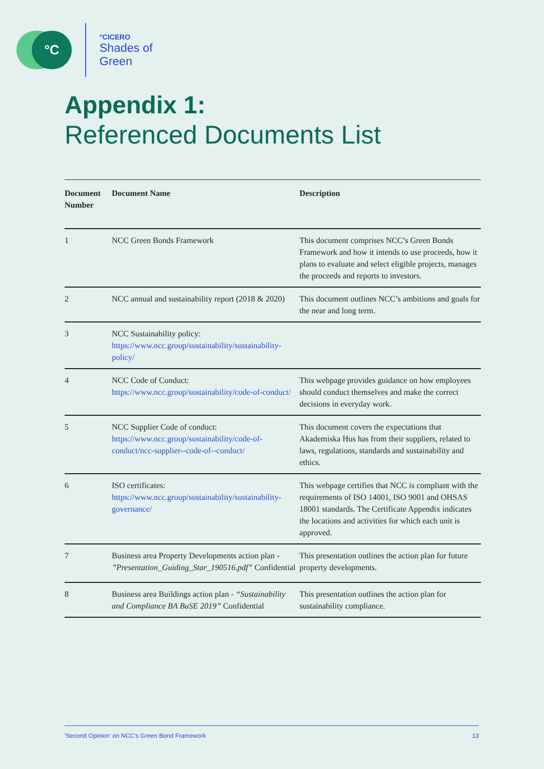°C
°CICERO
Shades of
Green
Appendix 1:
Referenced Documents List
| Document Number | Document Name | Description |
| --- | --- | --- |
| 1 | NCC Green Bonds Framework | This document comprises NCC’s Green Bonds Framework and how it intends to use proceeds, how it plans to evaluate and select eligible projects, manages the proceeds and reports to investors. |
| 2 | NCC annual and sustainability report (2018 & 2020) | This document outlines NCC’s ambitions and goals for the near and long term. |
| 3 | NCC Sustainability policy: https://www.ncc.group/sustainability/sustainability-policy/ | |
| 4 | NCC Code of Conduct: https://www.ncc.group/sustainability/code-of-conduct/ | This webpage provides guidance on how employees should conduct themselves and make the correct decisions in everyday work. |
| 5 | NCC Supplier Code of conduct: https://www.ncc.group/sustainability/code-of-conduct/ncc-supplier--code-of--conduct/ | This document covers the expectations that Akademiska Hus has from their suppliers, related to laws, regulations, standards and sustainability and ethics. |
| 6 | ISO certificates: https://www.ncc.group/sustainability/sustainability-governance/ | This webpage certifies that NCC is compliant with the requirements of ISO 14001, ISO 9001 and OHSAS 18001 standards. The Certificate Appendix indicates the locations and activities for which each unit is approved. |
| 7 | Business area Property Developments action plan - ”Presentation_Guiding_Star_190516.pdf” Confidential | This presentation outlines the action plan for future property developments. |
| 8 | Business area Buildings action plan - “Sustainability and Compliance BA BuSE 2019” Confidential | This presentation outlines the action plan for sustainability compliance. |
'Second Opinion' on NCC's Green Bond Framework 13